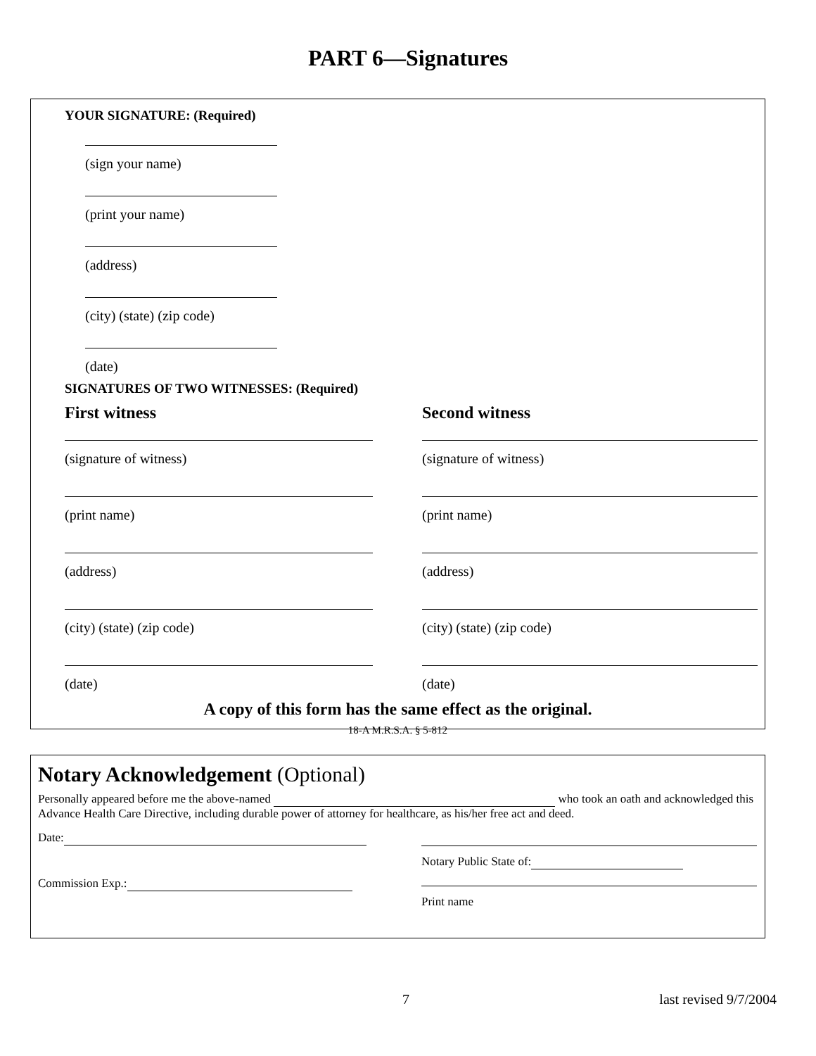PART 6—Signatures
YOUR SIGNATURE: (Required)
(sign your name)
(print your name)
(address)
(city) (state) (zip code)
(date)
SIGNATURES OF TWO WITNESSES: (Required)
First witness
(signature of witness)
(print name)
(address)
(city) (state) (zip code)
(date)
Second witness
(signature of witness)
(print name)
(address)
(city) (state) (zip code)
(date)
A copy of this form has the same effect as the original.
18-A M.R.S.A. § 5-812
Notary Acknowledgement (Optional)
Personally appeared before me the above-named who took an oath and acknowledged this Advance Health Care Directive, including durable power of attorney for healthcare, as his/her free act and deed.
Date:
Commission Exp.:
Notary Public State of:
Print name
7 last revised 9/7/2004